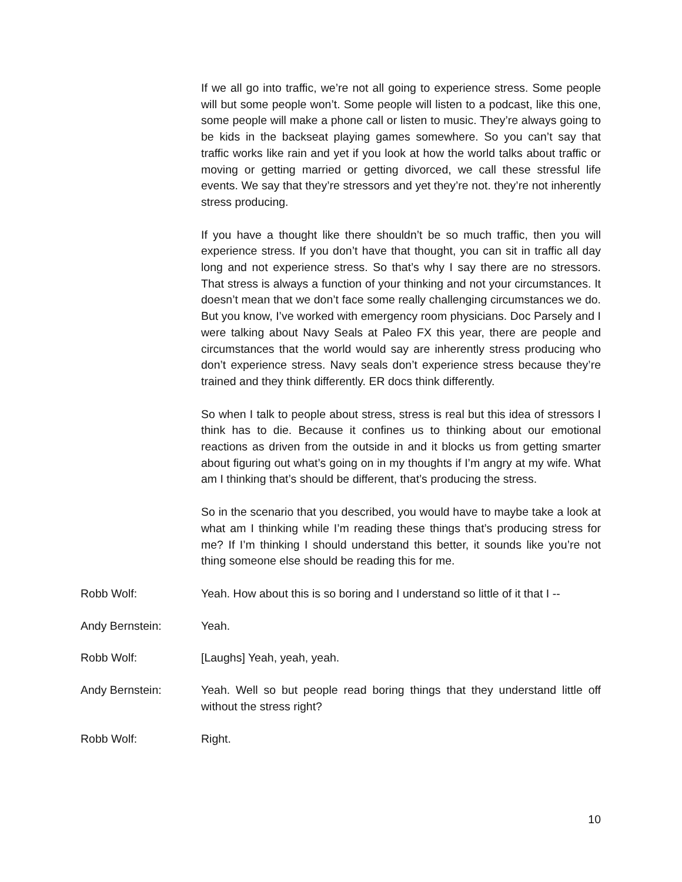If we all go into traffic, we’re not all going to experience stress. Some people will but some people won’t. Some people will listen to a podcast, like this one, some people will make a phone call or listen to music. They’re always going to be kids in the backseat playing games somewhere. So you can’t say that traffic works like rain and yet if you look at how the world talks about traffic or moving or getting married or getting divorced, we call these stressful life events. We say that they’re stressors and yet they’re not. they’re not inherently stress producing.
If you have a thought like there shouldn’t be so much traffic, then you will experience stress. If you don’t have that thought, you can sit in traffic all day long and not experience stress. So that’s why I say there are no stressors. That stress is always a function of your thinking and not your circumstances. It doesn’t mean that we don’t face some really challenging circumstances we do. But you know, I’ve worked with emergency room physicians. Doc Parsely and I were talking about Navy Seals at Paleo FX this year, there are people and circumstances that the world would say are inherently stress producing who don’t experience stress. Navy seals don’t experience stress because they’re trained and they think differently. ER docs think differently.
So when I talk to people about stress, stress is real but this idea of stressors I think has to die. Because it confines us to thinking about our emotional reactions as driven from the outside in and it blocks us from getting smarter about figuring out what’s going on in my thoughts if I’m angry at my wife. What am I thinking that’s should be different, that’s producing the stress.
So in the scenario that you described, you would have to maybe take a look at what am I thinking while I’m reading these things that’s producing stress for me? If I’m thinking I should understand this better, it sounds like you’re not thing someone else should be reading this for me.
Robb Wolf: Yeah. How about this is so boring and I understand so little of it that I --
Andy Bernstein: Yeah.
Robb Wolf: [Laughs] Yeah, yeah, yeah.
Andy Bernstein: Yeah. Well so but people read boring things that they understand little off without the stress right?
Robb Wolf: Right.
10